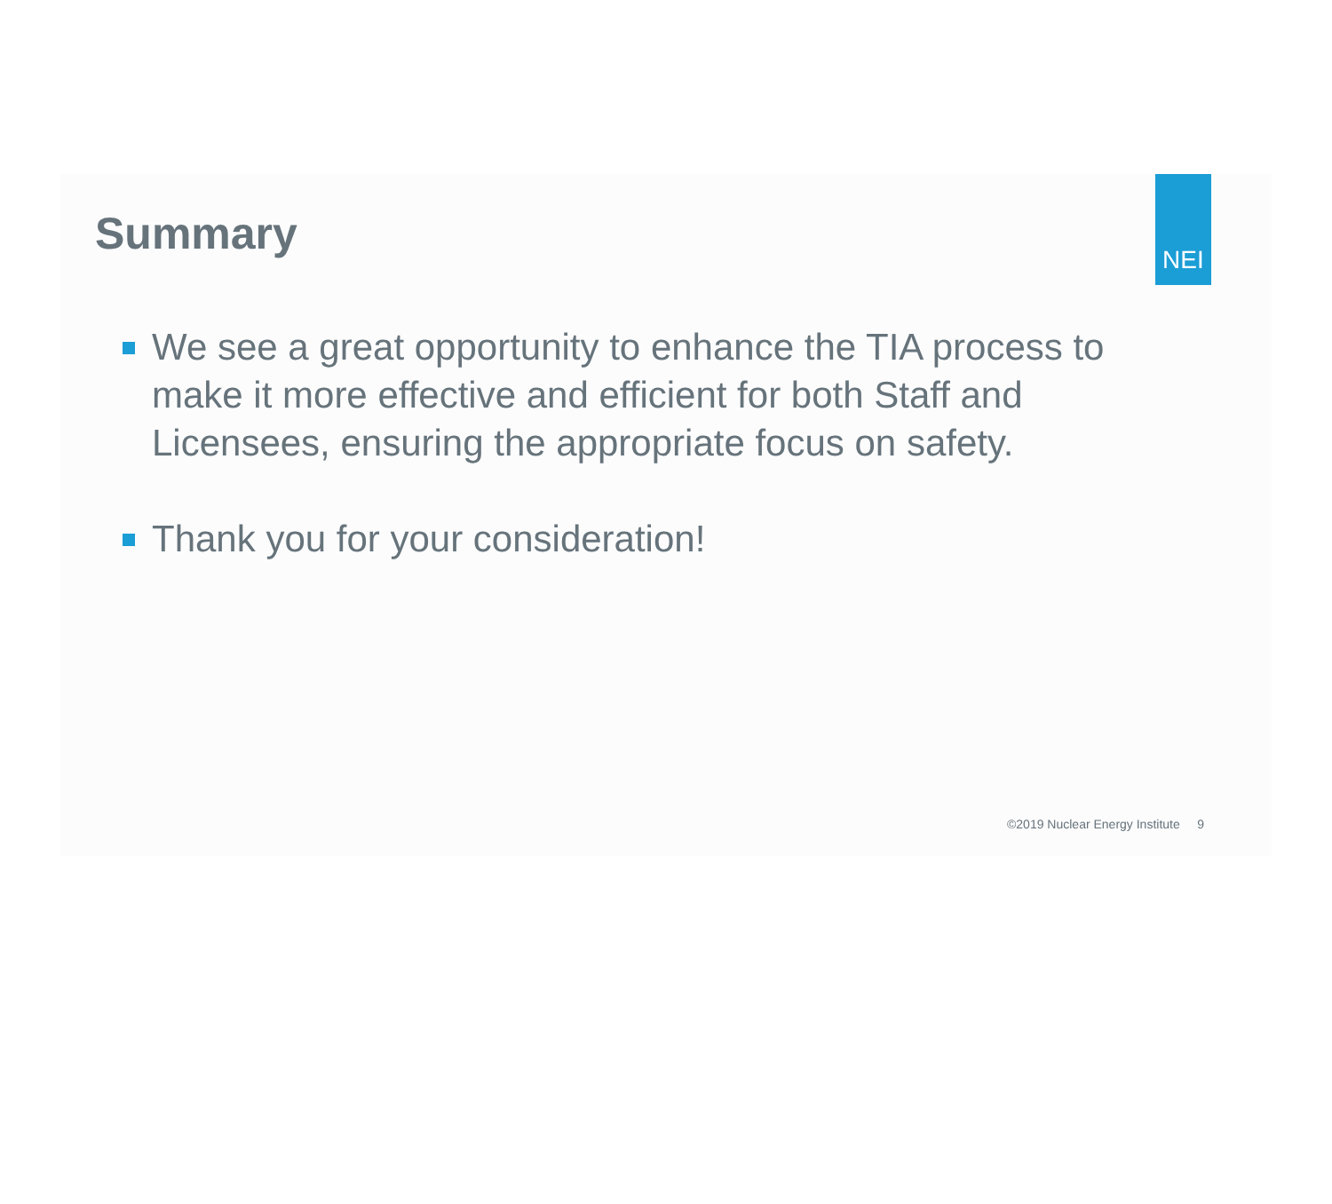Summary
NEI
We see a great opportunity to enhance the TIA process to make it more effective and efficient for both Staff and Licensees, ensuring the appropriate focus on safety.
Thank you for your consideration!
©2019 Nuclear Energy Institute 9